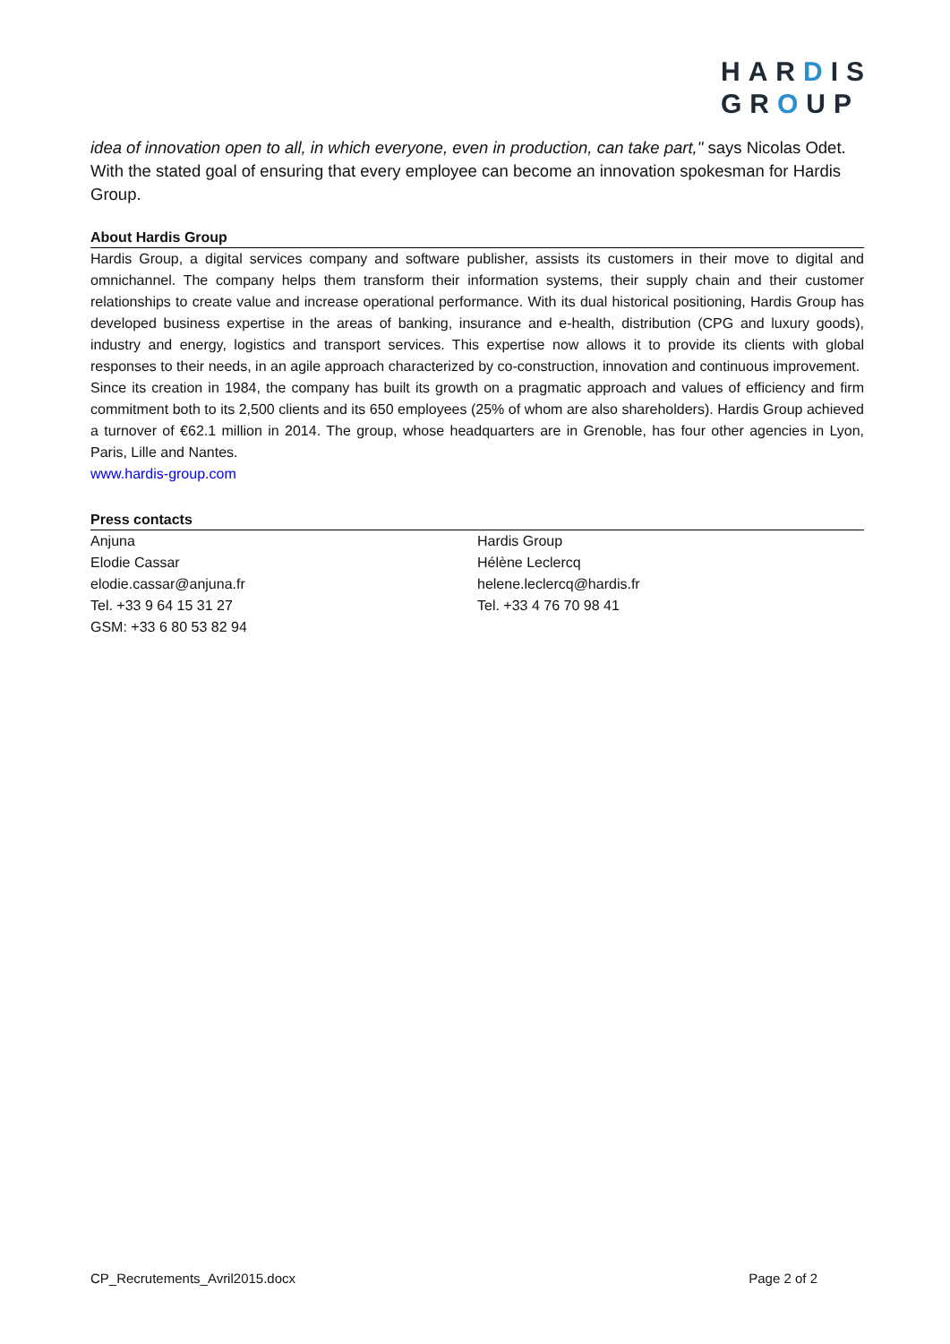HARDIS
GROUP
idea of innovation open to all, in which everyone, even in production, can take part," says Nicolas Odet. With the stated goal of ensuring that every employee can become an innovation spokesman for Hardis Group.
About Hardis Group
Hardis Group, a digital services company and software publisher, assists its customers in their move to digital and omnichannel. The company helps them transform their information systems, their supply chain and their customer relationships to create value and increase operational performance. With its dual historical positioning, Hardis Group has developed business expertise in the areas of banking, insurance and e-health, distribution (CPG and luxury goods), industry and energy, logistics and transport services. This expertise now allows it to provide its clients with global responses to their needs, in an agile approach characterized by co-construction, innovation and continuous improvement.
Since its creation in 1984, the company has built its growth on a pragmatic approach and values of efficiency and firm commitment both to its 2,500 clients and its 650 employees (25% of whom are also shareholders). Hardis Group achieved a turnover of €62.1 million in 2014. The group, whose headquarters are in Grenoble, has four other agencies in Lyon, Paris, Lille and Nantes.
www.hardis-group.com
Press contacts
Anjuna
Elodie Cassar
elodie.cassar@anjuna.fr
Tel. +33 9 64 15 31 27
GSM: +33 6 80 53 82 94
Hardis Group
Hélène Leclercq
helene.leclercq@hardis.fr
Tel. +33 4 76 70 98 41
CP_Recrutements_Avril2015.docx Page 2 of 2